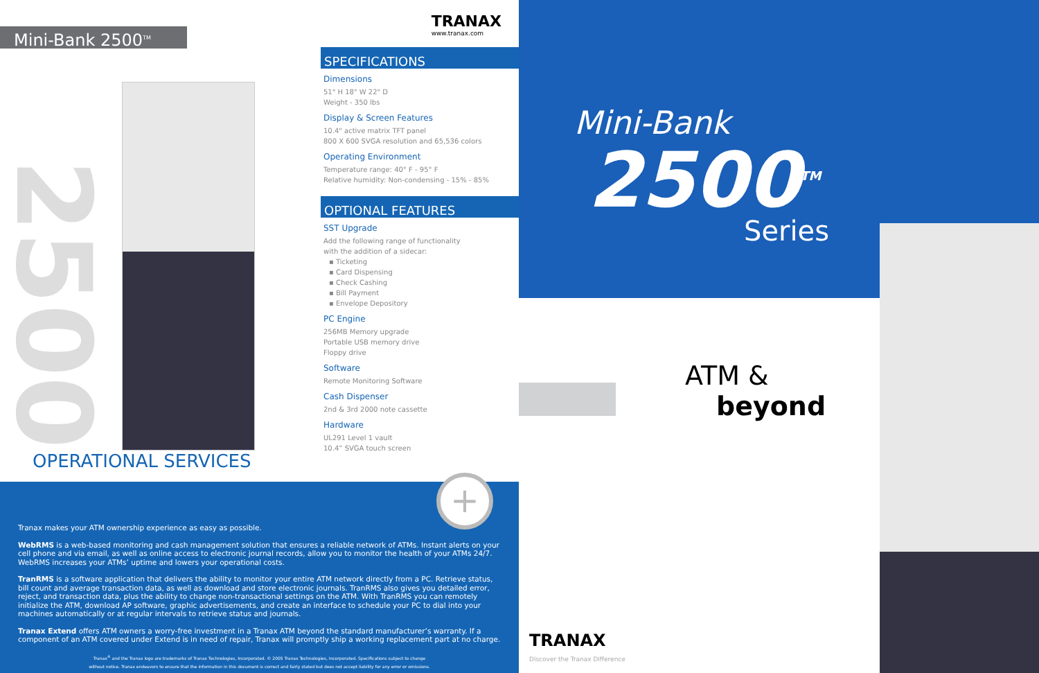Mini-Bank 2500<sup>TM</sup>
2500
TRANAX
www.tranax.com
SPECIFICATIONS
Dimensions
51" H 18" W 22" D
Weight - 350 lbs
Display & Screen Features
10.4" active matrix TFT panel
800 X 600 SVGA resolution and 65,536 colors
Operating Environment
Temperature range: 40° F - 95° F
Relative humidity: Non-condensing - 15% - 85%
OPTIONAL FEATURES
SST Upgrade
Add the following range of functionality
with the addition of a sidecar:
▪ Ticketing
▪ Card Dispensing
▪ Check Cashing
▪ Bill Payment
▪ Envelope Depository
PC Engine
256MB Memory upgrade
Portable USB memory drive
Floppy drive
Software
Remote Monitoring Software
Cash Dispenser
2nd & 3rd 2000 note cassette
Hardware
UL291 Level 1 vault
10.4” SVGA touch screen
OPERATIONAL SERVICES
Tranax makes your ATM ownership experience as easy as possible.
WebRMS is a web-based monitoring and cash management solution that ensures a reliable network of ATMs. Instant alerts on your cell phone and via email, as well as online access to electronic journal records, allow you to monitor the health of your ATMs 24/7. WebRMS increases your ATMs’ uptime and lowers your operational costs.
TranRMS is a software application that delivers the ability to monitor your entire ATM network directly from a PC. Retrieve status, bill count and average transaction data, as well as download and store electronic journals. TranRMS also gives you detailed error, reject, and transaction data, plus the ability to change non-transactional settings on the ATM. With TranRMS you can remotely initialize the ATM, download AP software, graphic advertisements, and create an interface to schedule your PC to dial into your machines automatically or at regular intervals to retrieve status and journals.
Tranax Extend offers ATM owners a worry-free investment in a Tranax ATM beyond the standard manufacturer’s warranty. If a component of an ATM covered under Extend is in need of repair, Tranax will promptly ship a working replacement part at no charge.
Tranax<sup>®</sup> and the Tranax logo are trademarks of Tranax Technologies, Incorporated. © 2005 Tranax Technologies, Incorporated. Specifications subject to change
without notice. Tranax endeavors to ensure that the information in this document is correct and fairly stated but does not accept liability for any error or omissions.
+
Mini-Bank
2500<sup>TM</sup>
Series
ATM &
beyond
TRANAX
Discover the Tranax Difference